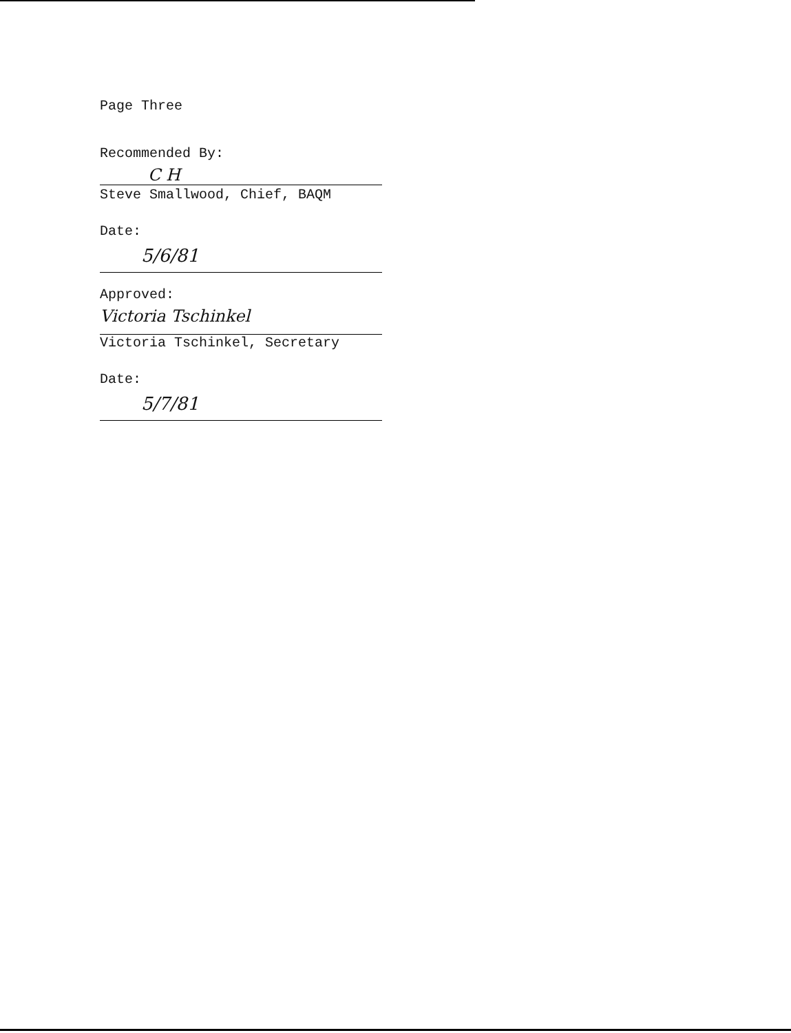Page Three
Recommended By:
C H
Steve Smallwood, Chief, BAQM
Date:
5/6/81
Approved:
Victoria Tschinkel
Victoria Tschinkel, Secretary
Date:
5/7/81